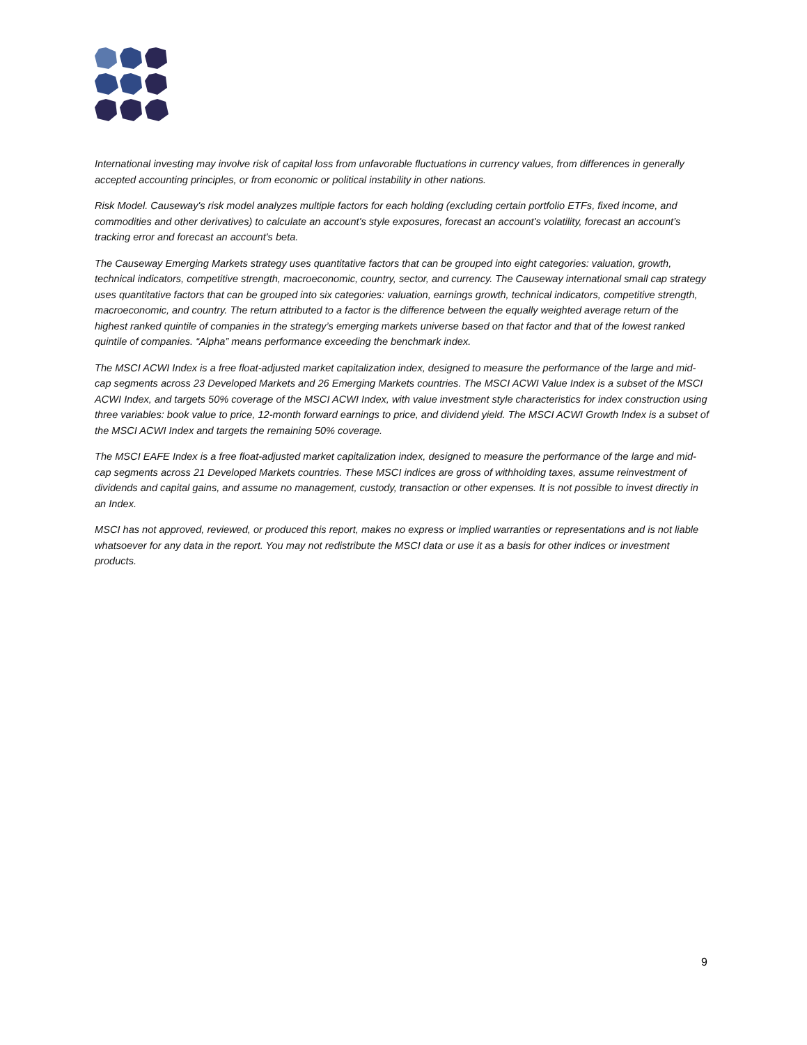International investing may involve risk of capital loss from unfavorable fluctuations in currency values, from differences in generally accepted accounting principles, or from economic or political instability in other nations.
Risk Model. Causeway's risk model analyzes multiple factors for each holding (excluding certain portfolio ETFs, fixed income, and commodities and other derivatives) to calculate an account's style exposures, forecast an account's volatility, forecast an account’s tracking error and forecast an account's beta.
The Causeway Emerging Markets strategy uses quantitative factors that can be grouped into eight categories: valuation, growth, technical indicators, competitive strength, macroeconomic, country, sector, and currency. The Causeway international small cap strategy uses quantitative factors that can be grouped into six categories: valuation, earnings growth, technical indicators, competitive strength, macroeconomic, and country. The return attributed to a factor is the difference between the equally weighted average return of the highest ranked quintile of companies in the strategy’s emerging markets universe based on that factor and that of the lowest ranked quintile of companies. “Alpha” means performance exceeding the benchmark index.
The MSCI ACWI Index is a free float-adjusted market capitalization index, designed to measure the performance of the large and mid-cap segments across 23 Developed Markets and 26 Emerging Markets countries. The MSCI ACWI Value Index is a subset of the MSCI ACWI Index, and targets 50% coverage of the MSCI ACWI Index, with value investment style characteristics for index construction using three variables: book value to price, 12-month forward earnings to price, and dividend yield. The MSCI ACWI Growth Index is a subset of the MSCI ACWI Index and targets the remaining 50% coverage.
The MSCI EAFE Index is a free float-adjusted market capitalization index, designed to measure the performance of the large and mid-cap segments across 21 Developed Markets countries. These MSCI indices are gross of withholding taxes, assume reinvestment of dividends and capital gains, and assume no management, custody, transaction or other expenses. It is not possible to invest directly in an Index.
MSCI has not approved, reviewed, or produced this report, makes no express or implied warranties or representations and is not liable whatsoever for any data in the report. You may not redistribute the MSCI data or use it as a basis for other indices or investment products.
9